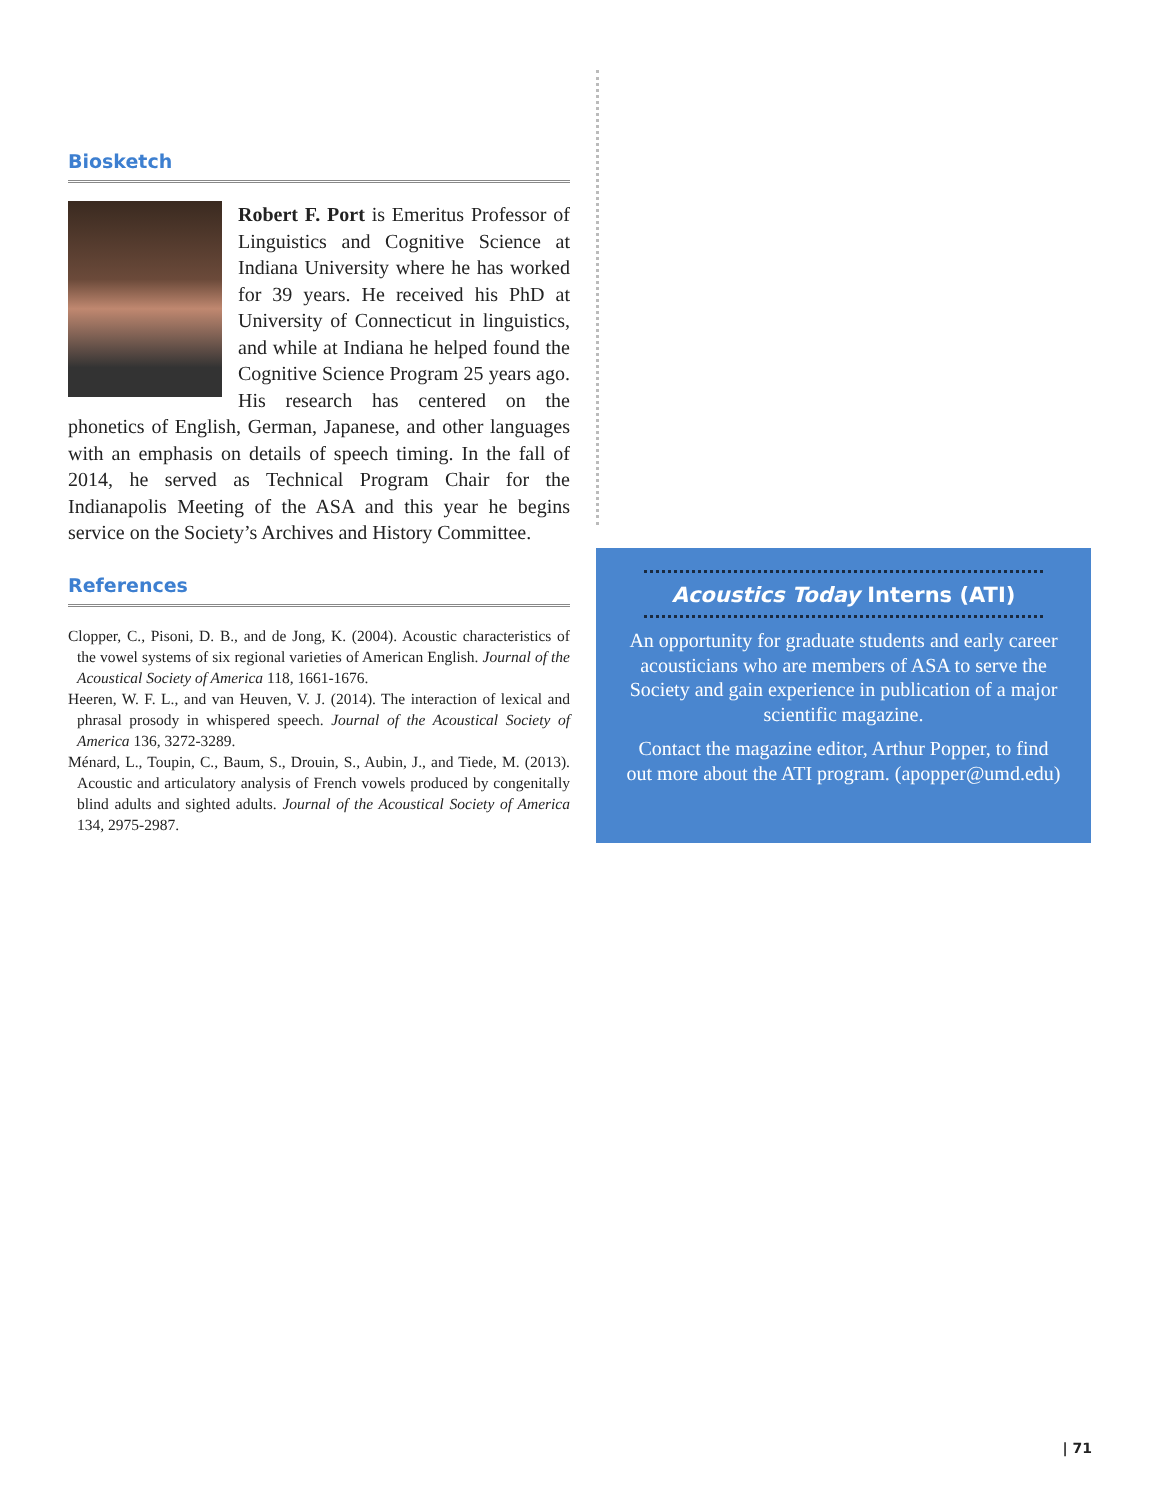Biosketch
Robert F. Port is Emeritus Professor of Linguistics and Cognitive Science at Indiana University where he has worked for 39 years. He received his PhD at University of Connecticut in linguistics, and while at Indiana he helped found the Cognitive Science Program 25 years ago. His research has centered on the phonetics of English, German, Japanese, and other languages with an emphasis on details of speech timing. In the fall of 2014, he served as Technical Program Chair for the Indianapolis Meeting of the ASA and this year he begins service on the Society’s Archives and History Committee.
References
Clopper, C., Pisoni, D. B., and de Jong, K. (2004). Acoustic characteristics of the vowel systems of six regional varieties of American English. Journal of the Acoustical Society of America 118, 1661-1676.
Heeren, W. F. L., and van Heuven, V. J. (2014). The interaction of lexical and phrasal prosody in whispered speech. Journal of the Acoustical Society of America 136, 3272-3289.
Ménard, L., Toupin, C., Baum, S., Drouin, S., Aubin, J., and Tiede, M. (2013). Acoustic and articulatory analysis of French vowels produced by congenitally blind adults and sighted adults. Journal of the Acoustical Society of America 134, 2975-2987.
Acoustics Today Interns (ATI)
An opportunity for graduate students and early career acousticians who are members of ASA to serve the Society and gain experience in publication of a major scientific magazine.
Contact the magazine editor, Arthur Popper, to find out more about the ATI program. (apopper@umd.edu)
| 71